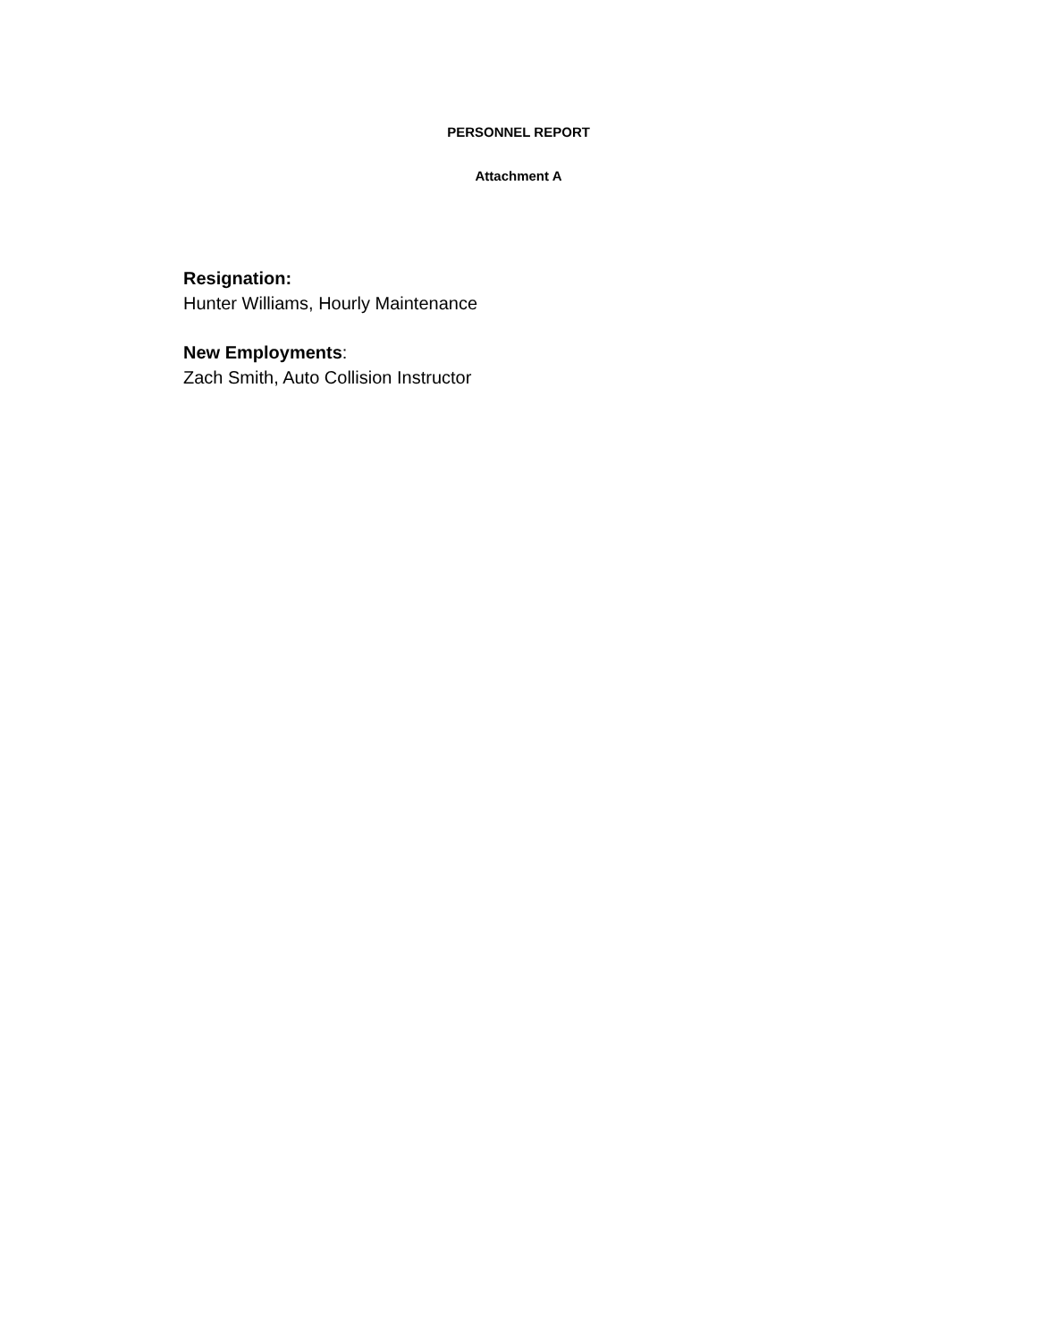PERSONNEL REPORT
Attachment A
Resignation:
Hunter Williams, Hourly Maintenance
New Employments:
Zach Smith, Auto Collision Instructor